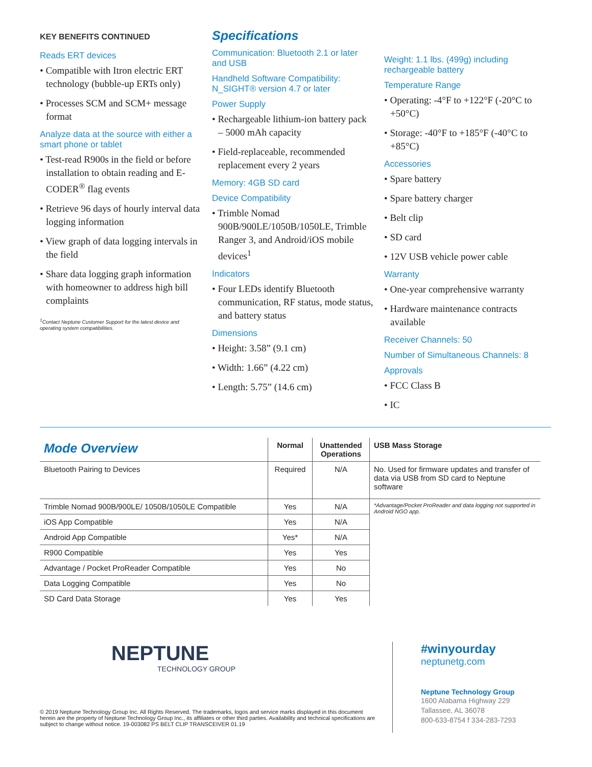KEY BENEFITS CONTINUED
Reads ERT devices
• Compatible with Itron electric ERT technology (bubble-up ERTs only)
• Processes SCM and SCM+ message format
Analyze data at the source with either a smart phone or tablet
• Test-read R900s in the field or before installation to obtain reading and E-CODER<sup>®</sup> flag events
• Retrieve 96 days of hourly interval data logging information
• View graph of data logging intervals in the field
• Share data logging graph information with homeowner to address high bill complaints
<sup>1</sup> Contact Neptune Customer Support for the latest device and operating system compatibilities.
Specifications
Communication: Bluetooth 2.1 or later and USB
Handheld Software Compatibility: N_SIGHT® version 4.7 or later
Power Supply
• Rechargeable lithium-ion battery pack – 5000 mAh capacity
• Field-replaceable, recommended replacement every 2 years
Memory: 4GB SD card
Device Compatibility
• Trimble Nomad 900B/900LE/1050B/1050LE, Trimble Ranger 3, and Android/iOS mobile devices<sup>1</sup>
Indicators
• Four LEDs identify Bluetooth communication, RF status, mode status, and battery status
Dimensions
• Height: 3.58” (9.1 cm)
• Width: 1.66” (4.22 cm)
• Length: 5.75” (14.6 cm)
Weight: 1.1 lbs. (499g) including rechargeable battery
Temperature Range
• Operating: -4°F to +122°F (-20°C to +50°C)
• Storage: -40°F to +185°F (-40°C to +85°C)
Accessories
• Spare battery
• Spare battery charger
• Belt clip
• SD card
• 12V USB vehicle power cable
Warranty
• One-year comprehensive warranty
• Hardware maintenance contracts available
Receiver Channels: 50
Number of Simultaneous Channels: 8
Approvals
• FCC Class B
• IC
| Mode Overview | Normal | Unattended Operations | USB Mass Storage |
| --- | --- | --- | --- |
| Bluetooth Pairing to Devices | Required | N/A | No. Used for firmware updates and transfer of data via USB from SD card to Neptune software |
| Trimble Nomad 900B/900LE/ 1050B/1050LE Compatible | Yes | N/A | *Advantage/Pocket ProReader and data logging not supported in Android NGO app. |
| iOS App Compatible | Yes | N/A | |
| Android App Compatible | Yes* | N/A | |
| R900 Compatible | Yes | Yes | |
| Advantage / Pocket ProReader Compatible | Yes | No | |
| Data Logging Compatible | Yes | No | |
| SD Card Data Storage | Yes | Yes | |
NEPTUNE
TECHNOLOGY GROUP
© 2019 Neptune Technology Group Inc. All Rights Reserved. The trademarks, logos and service marks displayed in this document herein are the property of Neptune Technology Group Inc., its affiliates or other third parties. Availability and technical specifications are subject to change without notice. 19-003082 PS BELT CLIP TRANSCEIVER 01.19
#winyourday
neptunetg.com
Neptune Technology Group
1600 Alabama Highway 229
Tallassee, AL 36078
800-633-8754 f 334-283-7293